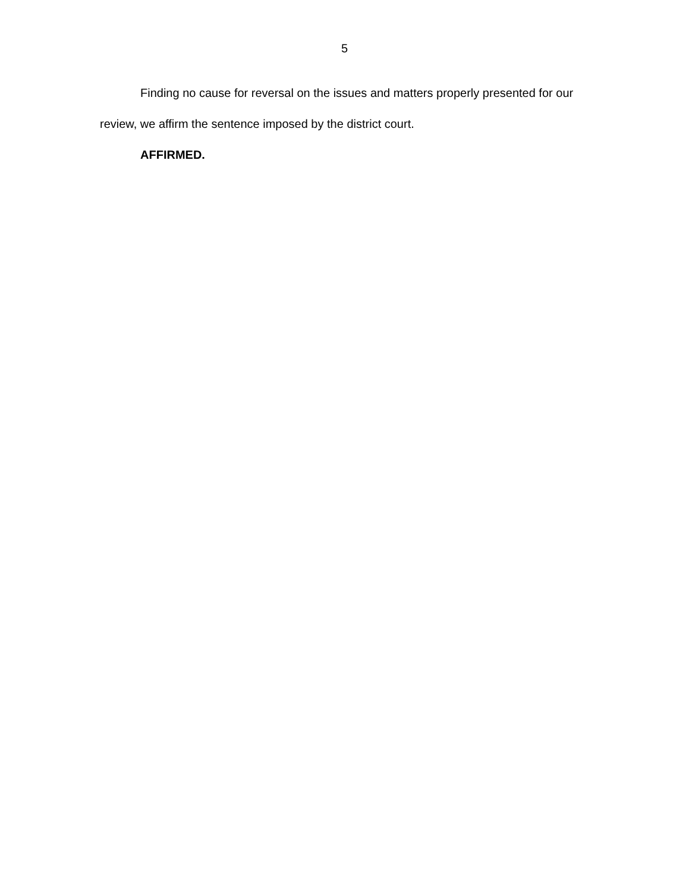5
Finding no cause for reversal on the issues and matters properly presented for our review, we affirm the sentence imposed by the district court.
AFFIRMED.